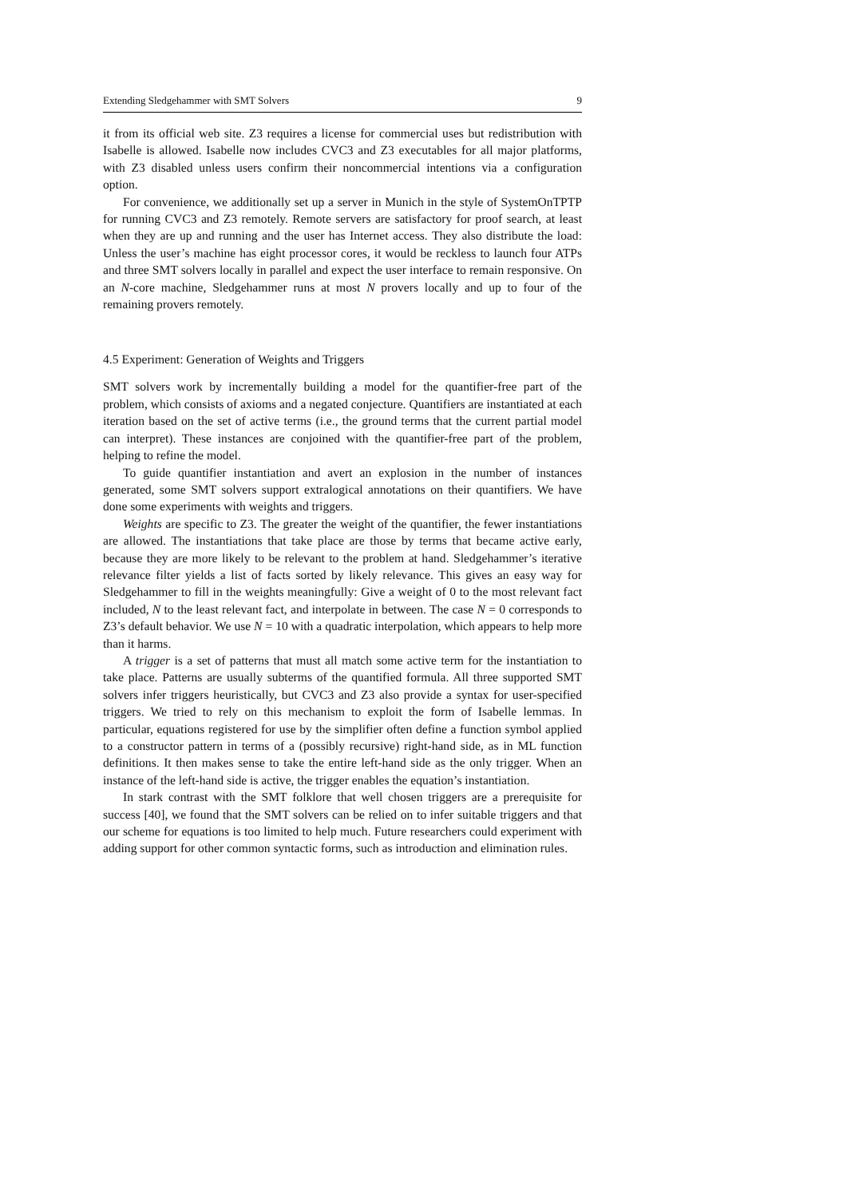Extending Sledgehammer with SMT Solvers 9
it from its official web site. Z3 requires a license for commercial uses but redistribution with Isabelle is allowed. Isabelle now includes CVC3 and Z3 executables for all major platforms, with Z3 disabled unless users confirm their noncommercial intentions via a configuration option.
For convenience, we additionally set up a server in Munich in the style of SystemOnTPTP for running CVC3 and Z3 remotely. Remote servers are satisfactory for proof search, at least when they are up and running and the user has Internet access. They also distribute the load: Unless the user’s machine has eight processor cores, it would be reckless to launch four ATPs and three SMT solvers locally in parallel and expect the user interface to remain responsive. On an N-core machine, Sledgehammer runs at most N provers locally and up to four of the remaining provers remotely.
4.5 Experiment: Generation of Weights and Triggers
SMT solvers work by incrementally building a model for the quantifier-free part of the problem, which consists of axioms and a negated conjecture. Quantifiers are instantiated at each iteration based on the set of active terms (i.e., the ground terms that the current partial model can interpret). These instances are conjoined with the quantifier-free part of the problem, helping to refine the model.
To guide quantifier instantiation and avert an explosion in the number of instances generated, some SMT solvers support extralogical annotations on their quantifiers. We have done some experiments with weights and triggers.
Weights are specific to Z3. The greater the weight of the quantifier, the fewer instantiations are allowed. The instantiations that take place are those by terms that became active early, because they are more likely to be relevant to the problem at hand. Sledgehammer’s iterative relevance filter yields a list of facts sorted by likely relevance. This gives an easy way for Sledgehammer to fill in the weights meaningfully: Give a weight of 0 to the most relevant fact included, N to the least relevant fact, and interpolate in between. The case N = 0 corresponds to Z3’s default behavior. We use N = 10 with a quadratic interpolation, which appears to help more than it harms.
A trigger is a set of patterns that must all match some active term for the instantiation to take place. Patterns are usually subterms of the quantified formula. All three supported SMT solvers infer triggers heuristically, but CVC3 and Z3 also provide a syntax for user-specified triggers. We tried to rely on this mechanism to exploit the form of Isabelle lemmas. In particular, equations registered for use by the simplifier often define a function symbol applied to a constructor pattern in terms of a (possibly recursive) right-hand side, as in ML function definitions. It then makes sense to take the entire left-hand side as the only trigger. When an instance of the left-hand side is active, the trigger enables the equation’s instantiation.
In stark contrast with the SMT folklore that well chosen triggers are a prerequisite for success [40], we found that the SMT solvers can be relied on to infer suitable triggers and that our scheme for equations is too limited to help much. Future researchers could experiment with adding support for other common syntactic forms, such as introduction and elimination rules.